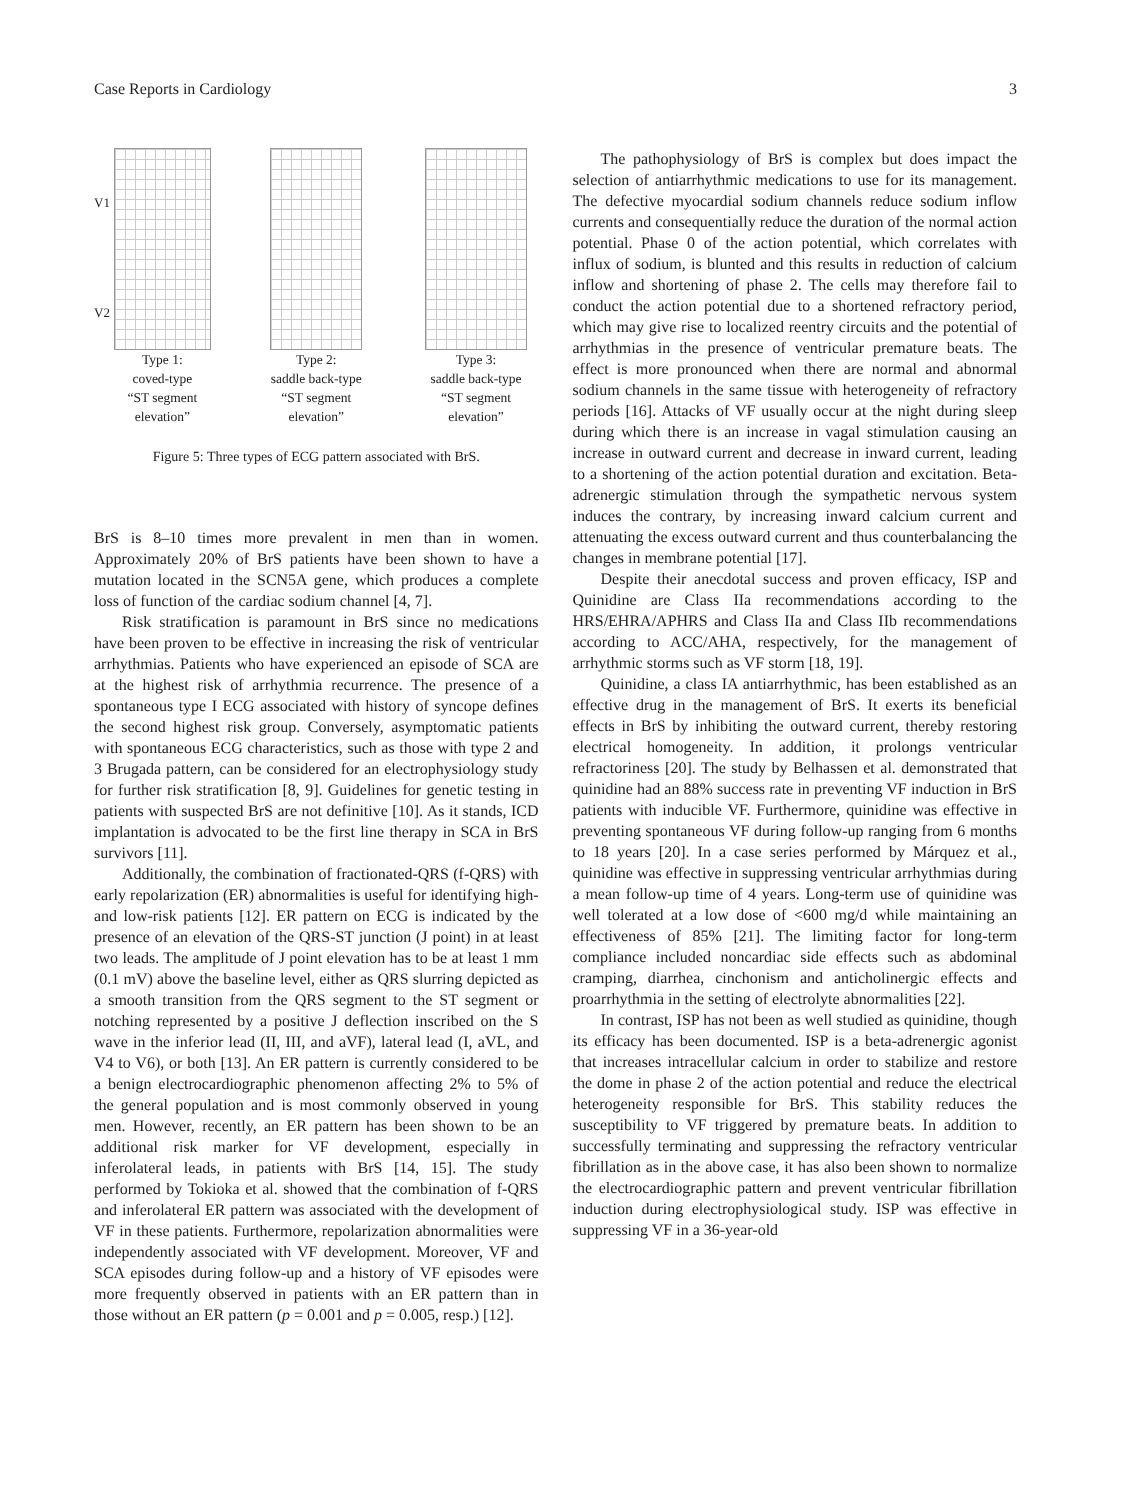Case Reports in Cardiology 3
V1
V2
Type 1:
coved-type
“ST segment
elevation”
Type 2:
saddle back-type
“ST segment
elevation”
Type 3:
saddle back-type
“ST segment
elevation”
Figure 5: Three types of ECG pattern associated with BrS.
BrS is 8–10 times more prevalent in men than in women. Approximately 20% of BrS patients have been shown to have a mutation located in the SCN5A gene, which produces a complete loss of function of the cardiac sodium channel [4, 7].
Risk stratification is paramount in BrS since no medications have been proven to be effective in increasing the risk of ventricular arrhythmias. Patients who have experienced an episode of SCA are at the highest risk of arrhythmia recurrence. The presence of a spontaneous type I ECG associated with history of syncope defines the second highest risk group. Conversely, asymptomatic patients with spontaneous ECG characteristics, such as those with type 2 and 3 Brugada pattern, can be considered for an electrophysiology study for further risk stratification [8, 9]. Guidelines for genetic testing in patients with suspected BrS are not definitive [10]. As it stands, ICD implantation is advocated to be the first line therapy in SCA in BrS survivors [11].
Additionally, the combination of fractionated-QRS (f-QRS) with early repolarization (ER) abnormalities is useful for identifying high- and low-risk patients [12]. ER pattern on ECG is indicated by the presence of an elevation of the QRS-ST junction (J point) in at least two leads. The amplitude of J point elevation has to be at least 1 mm (0.1 mV) above the baseline level, either as QRS slurring depicted as a smooth transition from the QRS segment to the ST segment or notching represented by a positive J deflection inscribed on the S wave in the inferior lead (II, III, and aVF), lateral lead (I, aVL, and V4 to V6), or both [13]. An ER pattern is currently considered to be a benign electrocardiographic phenomenon affecting 2% to 5% of the general population and is most commonly observed in young men. However, recently, an ER pattern has been shown to be an additional risk marker for VF development, especially in inferolateral leads, in patients with BrS [14, 15]. The study performed by Tokioka et al. showed that the combination of f-QRS and inferolateral ER pattern was associated with the development of VF in these patients. Furthermore, repolarization abnormalities were independently associated with VF development. Moreover, VF and SCA episodes during follow-up and a history of VF episodes were more frequently observed in patients with an ER pattern than in those without an ER pattern (p = 0.001 and p = 0.005, resp.) [12].
The pathophysiology of BrS is complex but does impact the selection of antiarrhythmic medications to use for its management. The defective myocardial sodium channels reduce sodium inflow currents and consequentially reduce the duration of the normal action potential. Phase 0 of the action potential, which correlates with influx of sodium, is blunted and this results in reduction of calcium inflow and shortening of phase 2. The cells may therefore fail to conduct the action potential due to a shortened refractory period, which may give rise to localized reentry circuits and the potential of arrhythmias in the presence of ventricular premature beats. The effect is more pronounced when there are normal and abnormal sodium channels in the same tissue with heterogeneity of refractory periods [16]. Attacks of VF usually occur at the night during sleep during which there is an increase in vagal stimulation causing an increase in outward current and decrease in inward current, leading to a shortening of the action potential duration and excitation. Beta-adrenergic stimulation through the sympathetic nervous system induces the contrary, by increasing inward calcium current and attenuating the excess outward current and thus counterbalancing the changes in membrane potential [17].
Despite their anecdotal success and proven efficacy, ISP and Quinidine are Class IIa recommendations according to the HRS/EHRA/APHRS and Class IIa and Class IIb recommendations according to ACC/AHA, respectively, for the management of arrhythmic storms such as VF storm [18, 19].
Quinidine, a class IA antiarrhythmic, has been established as an effective drug in the management of BrS. It exerts its beneficial effects in BrS by inhibiting the outward current, thereby restoring electrical homogeneity. In addition, it prolongs ventricular refractoriness [20]. The study by Belhassen et al. demonstrated that quinidine had an 88% success rate in preventing VF induction in BrS patients with inducible VF. Furthermore, quinidine was effective in preventing spontaneous VF during follow-up ranging from 6 months to 18 years [20]. In a case series performed by Márquez et al., quinidine was effective in suppressing ventricular arrhythmias during a mean follow-up time of 4 years. Long-term use of quinidine was well tolerated at a low dose of <600 mg/d while maintaining an effectiveness of 85% [21]. The limiting factor for long-term compliance included noncardiac side effects such as abdominal cramping, diarrhea, cinchonism and anticholinergic effects and proarrhythmia in the setting of electrolyte abnormalities [22].
In contrast, ISP has not been as well studied as quinidine, though its efficacy has been documented. ISP is a beta-adrenergic agonist that increases intracellular calcium in order to stabilize and restore the dome in phase 2 of the action potential and reduce the electrical heterogeneity responsible for BrS. This stability reduces the susceptibility to VF triggered by premature beats. In addition to successfully terminating and suppressing the refractory ventricular fibrillation as in the above case, it has also been shown to normalize the electrocardiographic pattern and prevent ventricular fibrillation induction during electrophysiological study. ISP was effective in suppressing VF in a 36-year-old